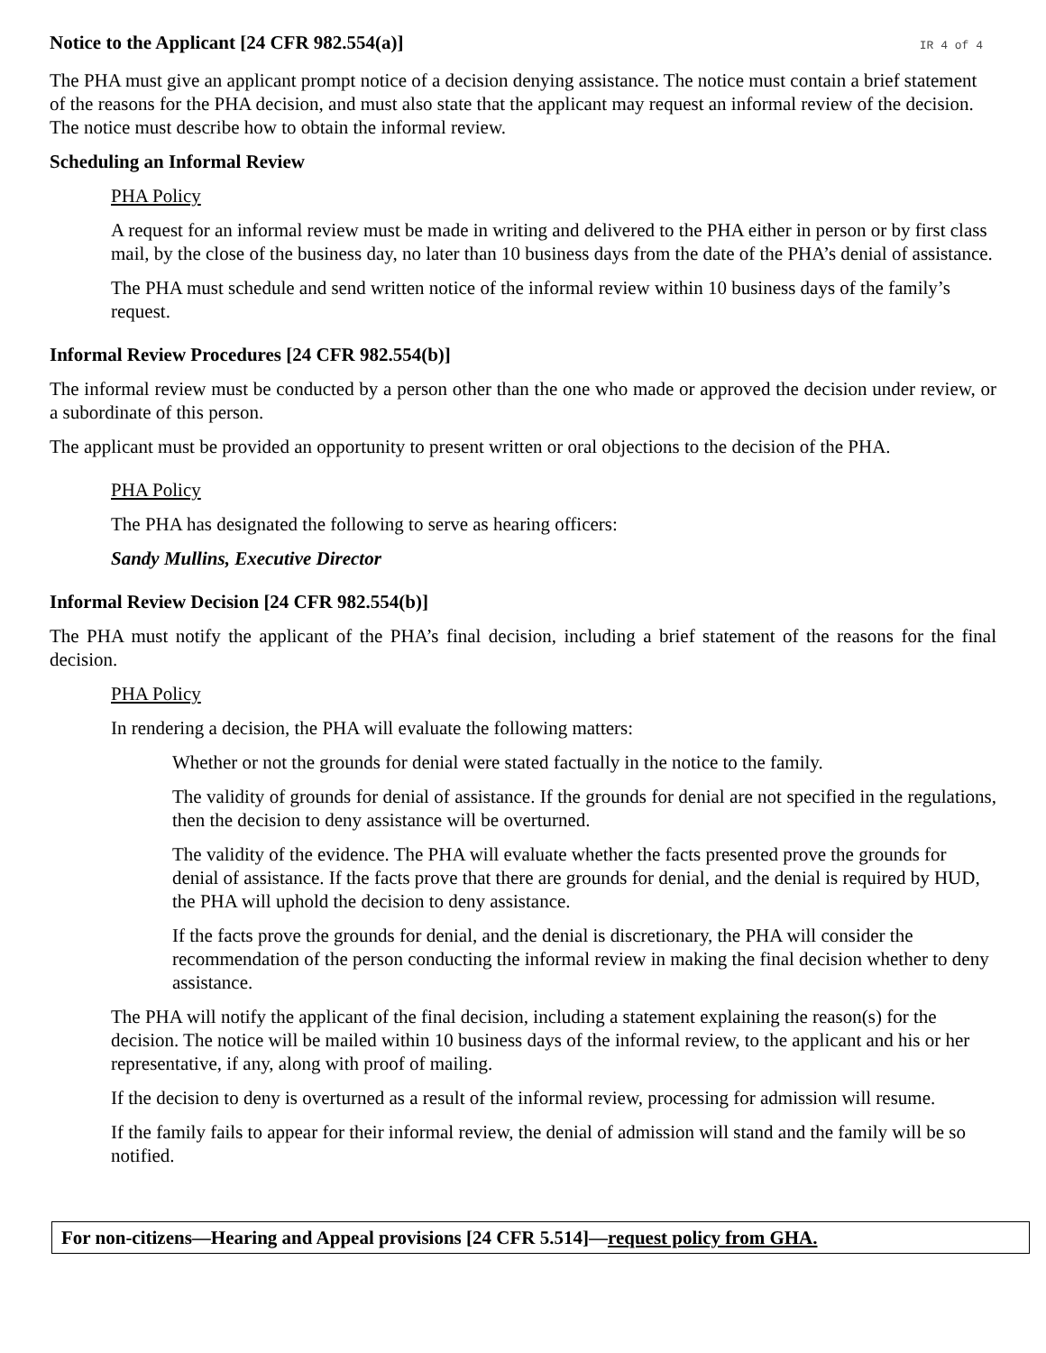Notice to the Applicant [24 CFR 982.554(a)]
IR 4 of 4
The PHA must give an applicant prompt notice of a decision denying assistance. The notice must contain a brief statement of the reasons for the PHA decision, and must also state that the applicant may request an informal review of the decision. The notice must describe how to obtain the informal review.
Scheduling an Informal Review
PHA Policy
A request for an informal review must be made in writing and delivered to the PHA either in person or by first class mail, by the close of the business day, no later than 10 business days from the date of the PHA’s denial of assistance.
The PHA must schedule and send written notice of the informal review within 10 business days of the family’s request.
Informal Review Procedures [24 CFR 982.554(b)]
The informal review must be conducted by a person other than the one who made or approved the decision under review, or a subordinate of this person.
The applicant must be provided an opportunity to present written or oral objections to the decision of the PHA.
PHA Policy
The PHA has designated the following to serve as hearing officers:
Sandy Mullins, Executive Director
Informal Review Decision [24 CFR 982.554(b)]
The PHA must notify the applicant of the PHA’s final decision, including a brief statement of the reasons for the final decision.
PHA Policy
In rendering a decision, the PHA will evaluate the following matters:
Whether or not the grounds for denial were stated factually in the notice to the family.
The validity of grounds for denial of assistance. If the grounds for denial are not specified in the regulations, then the decision to deny assistance will be overturned.
The validity of the evidence. The PHA will evaluate whether the facts presented prove the grounds for denial of assistance. If the facts prove that there are grounds for denial, and the denial is required by HUD, the PHA will uphold the decision to deny assistance.
If the facts prove the grounds for denial, and the denial is discretionary, the PHA will consider the recommendation of the person conducting the informal review in making the final decision whether to deny assistance.
The PHA will notify the applicant of the final decision, including a statement explaining the reason(s) for the decision. The notice will be mailed within 10 business days of the informal review, to the applicant and his or her representative, if any, along with proof of mailing.
If the decision to deny is overturned as a result of the informal review, processing for admission will resume.
If the family fails to appear for their informal review, the denial of admission will stand and the family will be so notified.
For non-citizens—Hearing and Appeal provisions [24 CFR 5.514]—request policy from GHA.